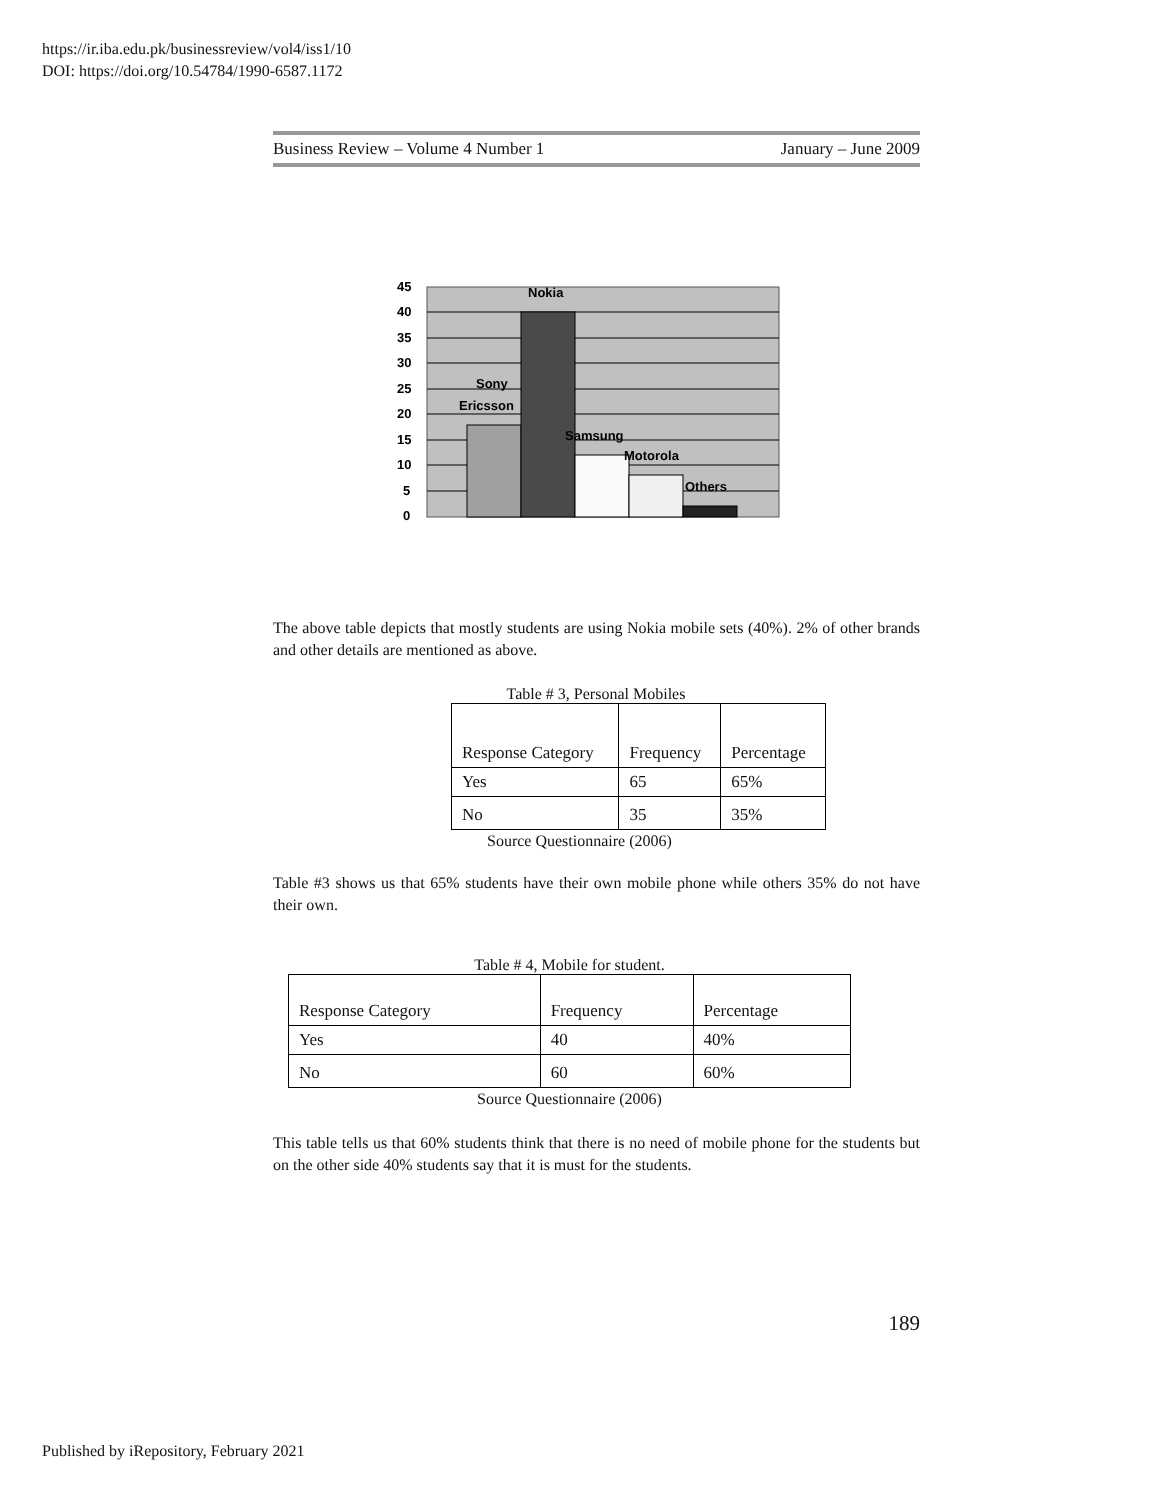https://ir.iba.edu.pk/businessreview/vol4/iss1/10
DOI: https://doi.org/10.54784/1990-6587.1172
Business Review – Volume 4 Number 1 January – June 2009
45
40
35
30
25
20
15
10
5
0
Nokia
Sony
Ericsson
Samsung
Motorola
Others
The above table depicts that mostly students are using Nokia mobile sets (40%). 2% of other brands and other details are mentioned as above.
Table # 3, Personal Mobiles
| Response Category | Frequency | Percentage |
| Yes | 65 | 65% |
| No | 35 | 35% |
Source Questionnaire (2006)
Table #3 shows us that 65% students have their own mobile phone while others 35% do not have their own.
Table # 4, Mobile for student.
| Response Category | Frequency | Percentage |
| Yes | 40 | 40% |
| No | 60 | 60% |
Source Questionnaire (2006)
This table tells us that 60% students think that there is no need of mobile phone for the students but on the other side 40% students say that it is must for the students.
189
Published by iRepository, February 2021